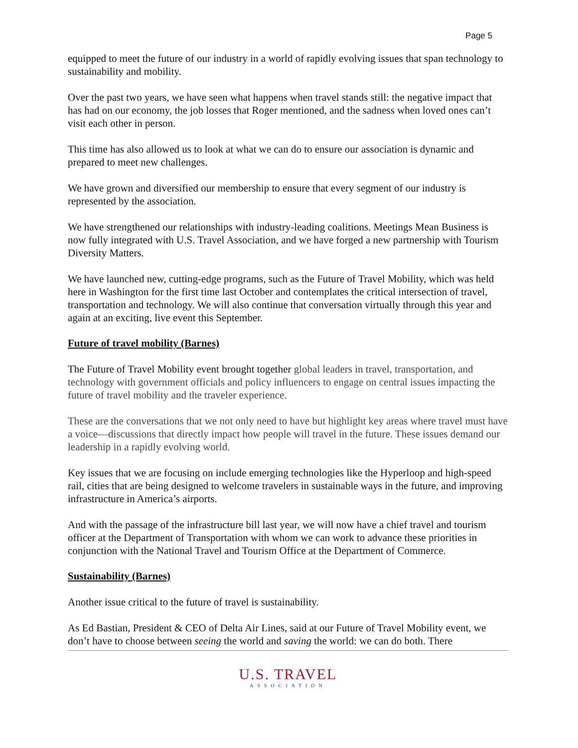Page 5
equipped to meet the future of our industry in a world of rapidly evolving issues that span technology to sustainability and mobility.
Over the past two years, we have seen what happens when travel stands still: the negative impact that has had on our economy, the job losses that Roger mentioned, and the sadness when loved ones can’t visit each other in person.
This time has also allowed us to look at what we can do to ensure our association is dynamic and prepared to meet new challenges.
We have grown and diversified our membership to ensure that every segment of our industry is represented by the association.
We have strengthened our relationships with industry-leading coalitions. Meetings Mean Business is now fully integrated with U.S. Travel Association, and we have forged a new partnership with Tourism Diversity Matters.
We have launched new, cutting-edge programs, such as the Future of Travel Mobility, which was held here in Washington for the first time last October and contemplates the critical intersection of travel, transportation and technology. We will also continue that conversation virtually through this year and again at an exciting, live event this September.
Future of travel mobility (Barnes)
The Future of Travel Mobility event brought together global leaders in travel, transportation, and technology with government officials and policy influencers to engage on central issues impacting the future of travel mobility and the traveler experience.
These are the conversations that we not only need to have but highlight key areas where travel must have a voice—discussions that directly impact how people will travel in the future. These issues demand our leadership in a rapidly evolving world.
Key issues that we are focusing on include emerging technologies like the Hyperloop and high-speed rail, cities that are being designed to welcome travelers in sustainable ways in the future, and improving infrastructure in America’s airports.
And with the passage of the infrastructure bill last year, we will now have a chief travel and tourism officer at the Department of Transportation with whom we can work to advance these priorities in conjunction with the National Travel and Tourism Office at the Department of Commerce.
Sustainability (Barnes)
Another issue critical to the future of travel is sustainability.
As Ed Bastian, President & CEO of Delta Air Lines, said at our Future of Travel Mobility event, we don’t have to choose between seeing the world and saving the world: we can do both. There
U.S. TRAVEL
ASSOCIATION